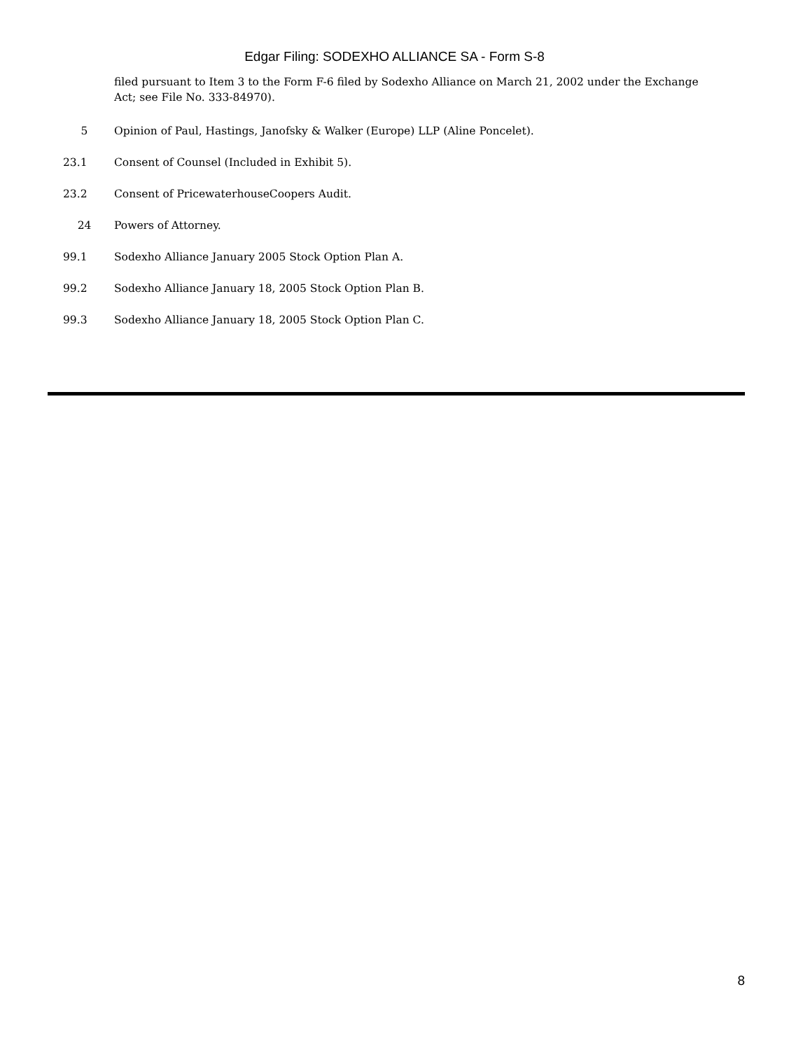Edgar Filing: SODEXHO ALLIANCE SA - Form S-8
filed pursuant to Item 3 to the Form F-6 filed by Sodexho Alliance on March 21, 2002 under the Exchange Act; see File No. 333-84970).
5 Opinion of Paul, Hastings, Janofsky & Walker (Europe) LLP (Aline Poncelet).
23.1 Consent of Counsel (Included in Exhibit 5).
23.2 Consent of PricewaterhouseCoopers Audit.
24 Powers of Attorney.
99.1 Sodexho Alliance January 2005 Stock Option Plan A.
99.2 Sodexho Alliance January 18, 2005 Stock Option Plan B.
99.3 Sodexho Alliance January 18, 2005 Stock Option Plan C.
8